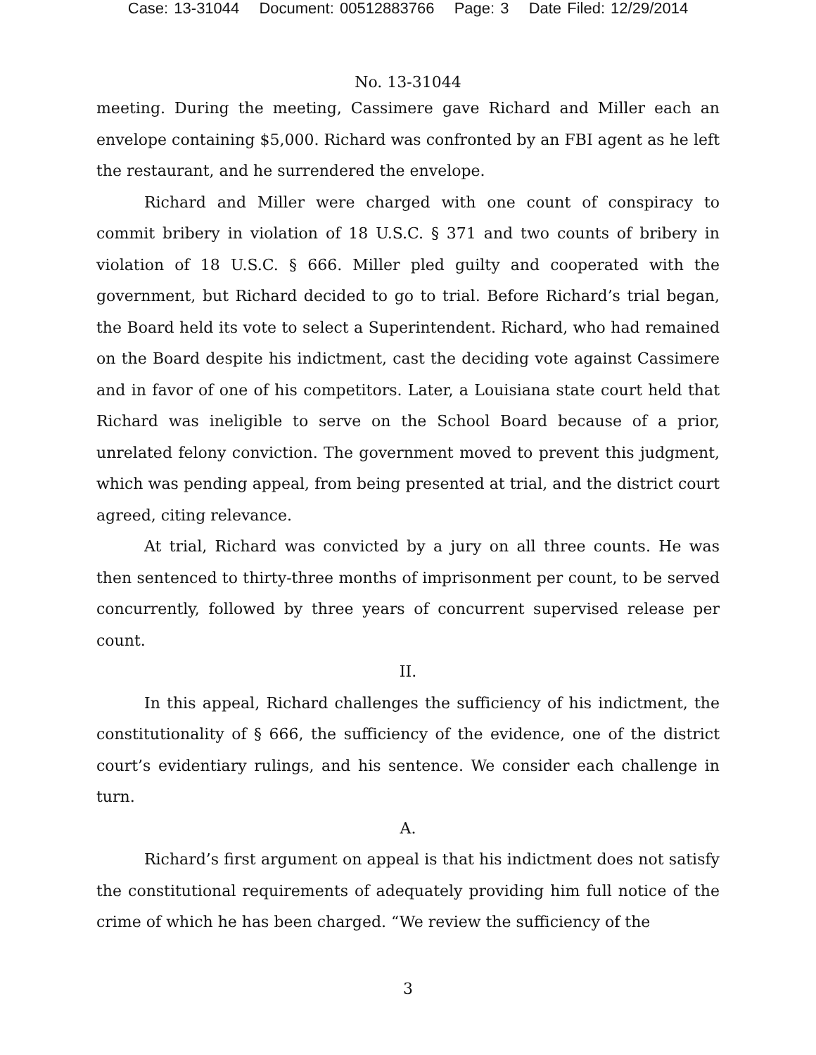Case: 13-31044 Document: 00512883766 Page: 3 Date Filed: 12/29/2014
No. 13-31044
meeting. During the meeting, Cassimere gave Richard and Miller each an envelope containing $5,000. Richard was confronted by an FBI agent as he left the restaurant, and he surrendered the envelope.
Richard and Miller were charged with one count of conspiracy to commit bribery in violation of 18 U.S.C. § 371 and two counts of bribery in violation of 18 U.S.C. § 666. Miller pled guilty and cooperated with the government, but Richard decided to go to trial. Before Richard’s trial began, the Board held its vote to select a Superintendent. Richard, who had remained on the Board despite his indictment, cast the deciding vote against Cassimere and in favor of one of his competitors. Later, a Louisiana state court held that Richard was ineligible to serve on the School Board because of a prior, unrelated felony conviction. The government moved to prevent this judgment, which was pending appeal, from being presented at trial, and the district court agreed, citing relevance.
At trial, Richard was convicted by a jury on all three counts. He was then sentenced to thirty-three months of imprisonment per count, to be served concurrently, followed by three years of concurrent supervised release per count.
II.
In this appeal, Richard challenges the sufficiency of his indictment, the constitutionality of § 666, the sufficiency of the evidence, one of the district court’s evidentiary rulings, and his sentence. We consider each challenge in turn.
A.
Richard’s first argument on appeal is that his indictment does not satisfy the constitutional requirements of adequately providing him full notice of the crime of which he has been charged. “We review the sufficiency of the
3